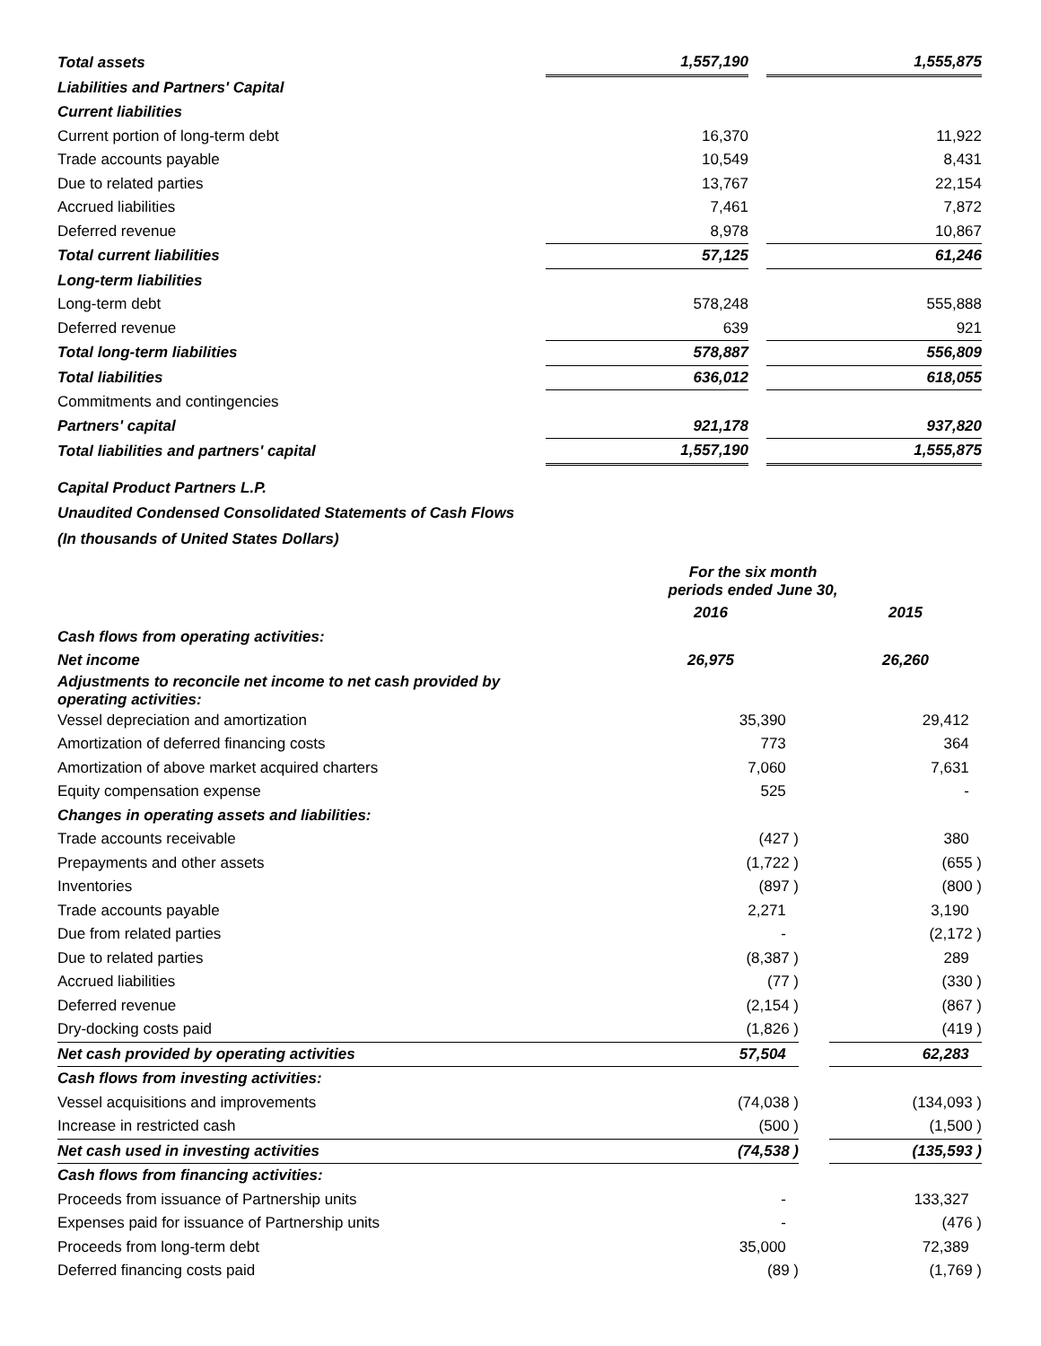| Total assets | 1,557,190 | | 1,555,875 |
| Liabilities and Partners' Capital | | | |
| Current liabilities | | | |
| Current portion of long-term debt | 16,370 | | 11,922 |
| Trade accounts payable | 10,549 | | 8,431 |
| Due to related parties | 13,767 | | 22,154 |
| Accrued liabilities | 7,461 | | 7,872 |
| Deferred revenue | 8,978 | | 10,867 |
| Total current liabilities | 57,125 | | 61,246 |
| Long-term liabilities | | | |
| Long-term debt | 578,248 | | 555,888 |
| Deferred revenue | 639 | | 921 |
| Total long-term liabilities | 578,887 | | 556,809 |
| Total liabilities | 636,012 | | 618,055 |
| Commitments and contingencies | | | |
| Partners' capital | 921,178 | | 937,820 |
| Total liabilities and partners' capital | 1,557,190 | | 1,555,875 |
Capital Product Partners L.P.
Unaudited Condensed Consolidated Statements of Cash Flows
(In thousands of United States Dollars)
| | For the six month periods ended June 30, | | |
| | 2016 | | 2015 |
| Cash flows from operating activities: | | | |
| Net income | 26,975 | | 26,260 |
| Adjustments to reconcile net income to net cash provided by operating activities: | | | |
| Vessel depreciation and amortization | 35,390 | | 29,412 |
| Amortization of deferred financing costs | 773 | | 364 |
| Amortization of above market acquired charters | 7,060 | | 7,631 |
| Equity compensation expense | 525 | | - |
| Changes in operating assets and liabilities: | | | |
| Trade accounts receivable | (427 ) | | 380 |
| Prepayments and other assets | (1,722 ) | | (655 ) |
| Inventories | (897 ) | | (800 ) |
| Trade accounts payable | 2,271 | | 3,190 |
| Due from related parties | - | | (2,172 ) |
| Due to related parties | (8,387 ) | | 289 |
| Accrued liabilities | (77 ) | | (330 ) |
| Deferred revenue | (2,154 ) | | (867 ) |
| Dry-docking costs paid | (1,826 ) | | (419 ) |
| Net cash provided by operating activities | 57,504 | | 62,283 |
| Cash flows from investing activities: | | | |
| Vessel acquisitions and improvements | (74,038 ) | | (134,093 ) |
| Increase in restricted cash | (500 ) | | (1,500 ) |
| Net cash used in investing activities | (74,538 ) | | (135,593 ) |
| Cash flows from financing activities: | | | |
| Proceeds from issuance of Partnership units | - | | 133,327 |
| Expenses paid for issuance of Partnership units | - | | (476 ) |
| Proceeds from long-term debt | 35,000 | | 72,389 |
| Deferred financing costs paid | (89 ) | | (1,769 ) |